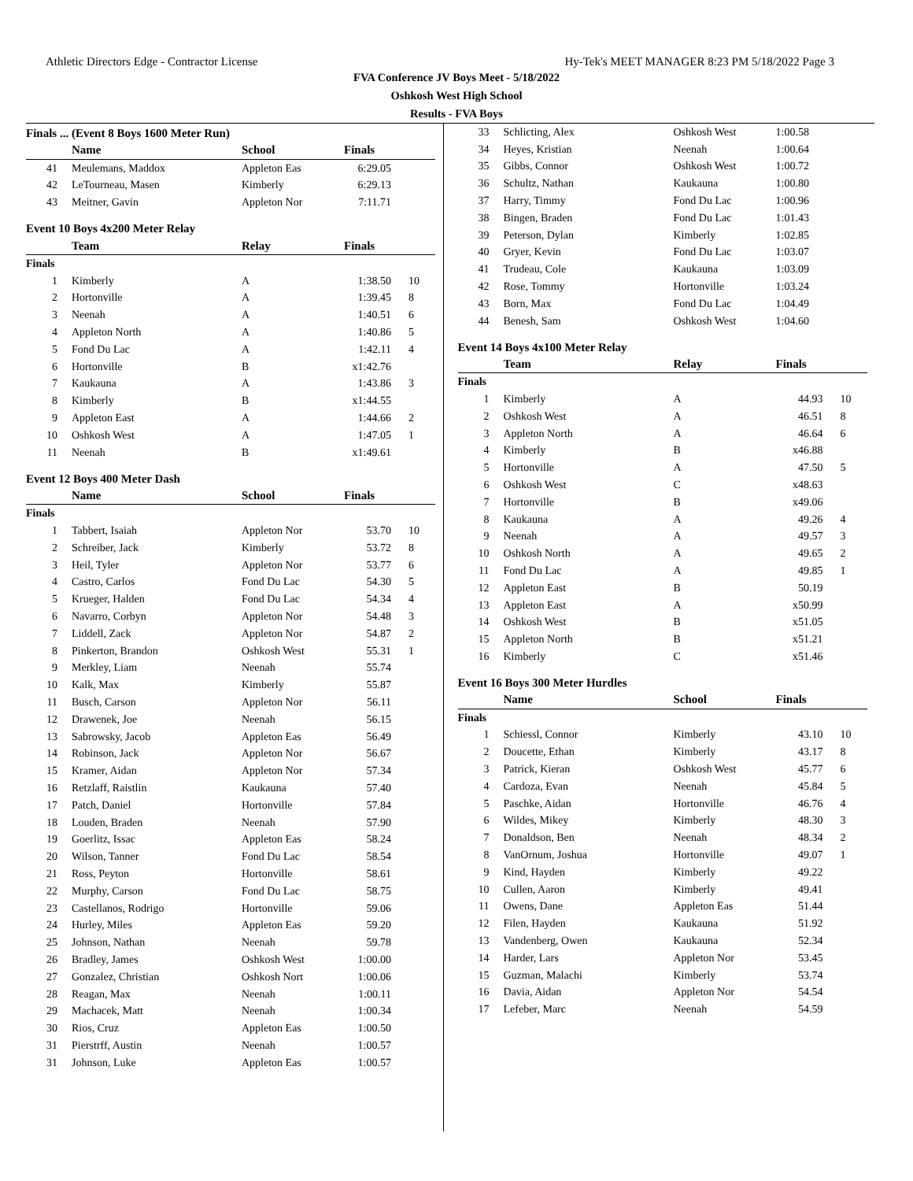Athletic Directors Edge - Contractor License Hy-Tek's MEET MANAGER 8:23 PM 5/18/2022 Page 3
FVA Conference JV Boys Meet - 5/18/2022
Oshkosh West High School
Results - FVA Boys
Finals ... (Event 8 Boys 1600 Meter Run)
| | Name | School | Finals | |
| --- | --- | --- | --- | --- |
| 41 | Meulemans, Maddox | Appleton Eas | 6:29.05 | |
| 42 | LeTourneau, Masen | Kimberly | 6:29.13 | |
| 43 | Meitner, Gavin | Appleton Nor | 7:11.71 | |
Event 10 Boys 4x200 Meter Relay
| | Team | Relay | Finals | |
| --- | --- | --- | --- | --- |
| Finals | | | | |
| 1 | Kimberly | A | 1:38.50 | 10 |
| 2 | Hortonville | A | 1:39.45 | 8 |
| 3 | Neenah | A | 1:40.51 | 6 |
| 4 | Appleton North | A | 1:40.86 | 5 |
| 5 | Fond Du Lac | A | 1:42.11 | 4 |
| 6 | Hortonville | B | x1:42.76 | |
| 7 | Kaukauna | A | 1:43.86 | 3 |
| 8 | Kimberly | B | x1:44.55 | |
| 9 | Appleton East | A | 1:44.66 | 2 |
| 10 | Oshkosh West | A | 1:47.05 | 1 |
| 11 | Neenah | B | x1:49.61 | |
Event 12 Boys 400 Meter Dash
| | Name | School | Finals | |
| --- | --- | --- | --- | --- |
| Finals | | | | |
| 1 | Tabbert, Isaiah | Appleton Nor | 53.70 | 10 |
| 2 | Schreiber, Jack | Kimberly | 53.72 | 8 |
| 3 | Heil, Tyler | Appleton Nor | 53.77 | 6 |
| 4 | Castro, Carlos | Fond Du Lac | 54.30 | 5 |
| 5 | Krueger, Halden | Fond Du Lac | 54.34 | 4 |
| 6 | Navarro, Corbyn | Appleton Nor | 54.48 | 3 |
| 7 | Liddell, Zack | Appleton Nor | 54.87 | 2 |
| 8 | Pinkerton, Brandon | Oshkosh West | 55.31 | 1 |
| 9 | Merkley, Liam | Neenah | 55.74 | |
| 10 | Kalk, Max | Kimberly | 55.87 | |
| 11 | Busch, Carson | Appleton Nor | 56.11 | |
| 12 | Drawenek, Joe | Neenah | 56.15 | |
| 13 | Sabrowsky, Jacob | Appleton Eas | 56.49 | |
| 14 | Robinson, Jack | Appleton Nor | 56.67 | |
| 15 | Kramer, Aidan | Appleton Nor | 57.34 | |
| 16 | Retzlaff, Raistlin | Kaukauna | 57.40 | |
| 17 | Patch, Daniel | Hortonville | 57.84 | |
| 18 | Louden, Braden | Neenah | 57.90 | |
| 19 | Goerlitz, Issac | Appleton Eas | 58.24 | |
| 20 | Wilson, Tanner | Fond Du Lac | 58.54 | |
| 21 | Ross, Peyton | Hortonville | 58.61 | |
| 22 | Murphy, Carson | Fond Du Lac | 58.75 | |
| 23 | Castellanos, Rodrigo | Hortonville | 59.06 | |
| 24 | Hurley, Miles | Appleton Eas | 59.20 | |
| 25 | Johnson, Nathan | Neenah | 59.78 | |
| 26 | Bradley, James | Oshkosh West | 1:00.00 | |
| 27 | Gonzalez, Christian | Oshkosh Nort | 1:00.06 | |
| 28 | Reagan, Max | Neenah | 1:00.11 | |
| 29 | Machacek, Matt | Neenah | 1:00.34 | |
| 30 | Rios, Cruz | Appleton Eas | 1:00.50 | |
| 31 | Pierstrff, Austin | Neenah | 1:00.57 | |
| 31 | Johnson, Luke | Appleton Eas | 1:00.57 | |
| 33 | Schlicting, Alex | Oshkosh West | 1:00.58 |
| 34 | Heyes, Kristian | Neenah | 1:00.64 |
| 35 | Gibbs, Connor | Oshkosh West | 1:00.72 |
| 36 | Schultz, Nathan | Kaukauna | 1:00.80 |
| 37 | Harry, Timmy | Fond Du Lac | 1:00.96 |
| 38 | Bingen, Braden | Fond Du Lac | 1:01.43 |
| 39 | Peterson, Dylan | Kimberly | 1:02.85 |
| 40 | Gryer, Kevin | Fond Du Lac | 1:03.07 |
| 41 | Trudeau, Cole | Kaukauna | 1:03.09 |
| 42 | Rose, Tommy | Hortonville | 1:03.24 |
| 43 | Born, Max | Fond Du Lac | 1:04.49 |
| 44 | Benesh, Sam | Oshkosh West | 1:04.60 |
Event 14 Boys 4x100 Meter Relay
| | Team | Relay | Finals | |
| --- | --- | --- | --- | --- |
| Finals | | | | |
| 1 | Kimberly | A | 44.93 | 10 |
| 2 | Oshkosh West | A | 46.51 | 8 |
| 3 | Appleton North | A | 46.64 | 6 |
| 4 | Kimberly | B | x46.88 | |
| 5 | Hortonville | A | 47.50 | 5 |
| 6 | Oshkosh West | C | x48.63 | |
| 7 | Hortonville | B | x49.06 | |
| 8 | Kaukauna | A | 49.26 | 4 |
| 9 | Neenah | A | 49.57 | 3 |
| 10 | Oshkosh North | A | 49.65 | 2 |
| 11 | Fond Du Lac | A | 49.85 | 1 |
| 12 | Appleton East | B | 50.19 | |
| 13 | Appleton East | A | x50.99 | |
| 14 | Oshkosh West | B | x51.05 | |
| 15 | Appleton North | B | x51.21 | |
| 16 | Kimberly | C | x51.46 | |
Event 16 Boys 300 Meter Hurdles
| | Name | School | Finals | |
| --- | --- | --- | --- | --- |
| Finals | | | | |
| 1 | Schiessl, Connor | Kimberly | 43.10 | 10 |
| 2 | Doucette, Ethan | Kimberly | 43.17 | 8 |
| 3 | Patrick, Kieran | Oshkosh West | 45.77 | 6 |
| 4 | Cardoza, Evan | Neenah | 45.84 | 5 |
| 5 | Paschke, Aidan | Hortonville | 46.76 | 4 |
| 6 | Wildes, Mikey | Kimberly | 48.30 | 3 |
| 7 | Donaldson, Ben | Neenah | 48.34 | 2 |
| 8 | VanOrnum, Joshua | Hortonville | 49.07 | 1 |
| 9 | Kind, Hayden | Kimberly | 49.22 | |
| 10 | Cullen, Aaron | Kimberly | 49.41 | |
| 11 | Owens, Dane | Appleton Eas | 51.44 | |
| 12 | Filen, Hayden | Kaukauna | 51.92 | |
| 13 | Vandenberg, Owen | Kaukauna | 52.34 | |
| 14 | Harder, Lars | Appleton Nor | 53.45 | |
| 15 | Guzman, Malachi | Kimberly | 53.74 | |
| 16 | Davia, Aidan | Appleton Nor | 54.54 | |
| 17 | Lefeber, Marc | Neenah | 54.59 | |